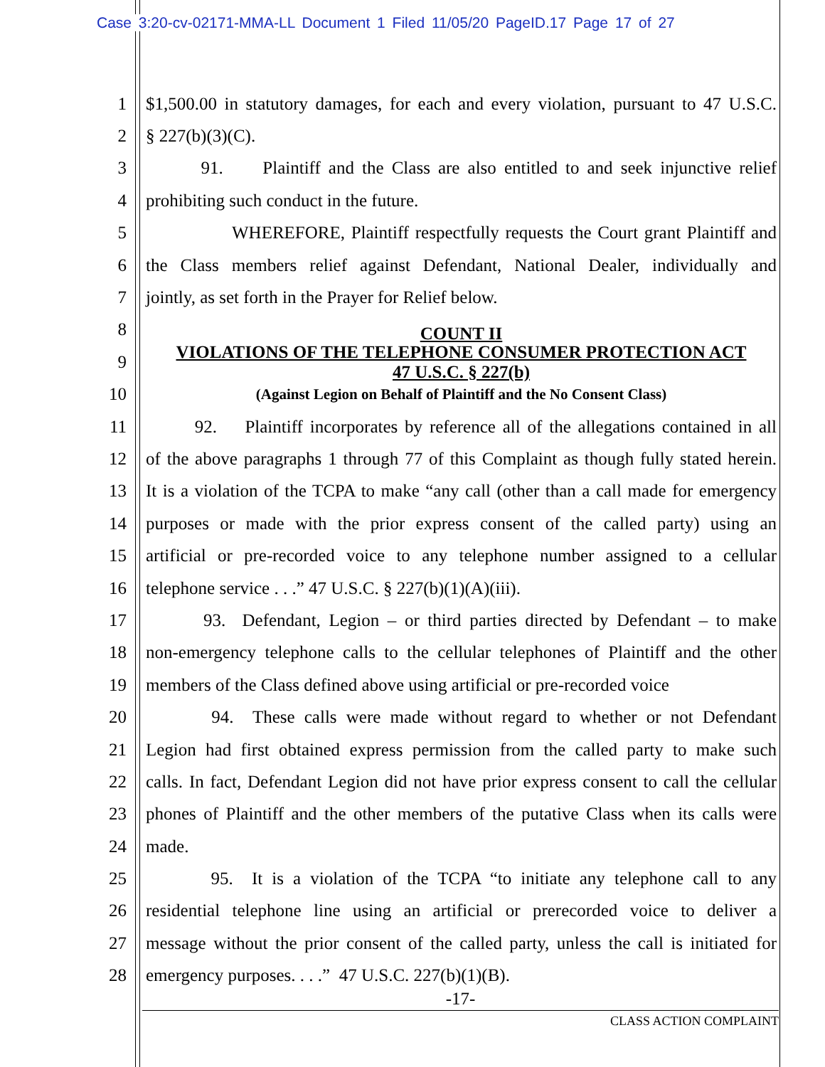Case 3:20-cv-02171-MMA-LL Document 1 Filed 11/05/20 PageID.17 Page 17 of 27
1 $1,500.00 in statutory damages, for each and every violation, pursuant to 47 U.S.C.
2 § 227(b)(3)(C).
3 91. Plaintiff and the Class are also entitled to and seek injunctive relief
4 prohibiting such conduct in the future.
5 WHEREFORE, Plaintiff respectfully requests the Court grant Plaintiff and
6 the Class members relief against Defendant, National Dealer, individually and
7 jointly, as set forth in the Prayer for Relief below.
8 COUNT II
9 VIOLATIONS OF THE TELEPHONE CONSUMER PROTECTION ACT
47 U.S.C. § 227(b)
10 (Against Legion on Behalf of Plaintiff and the No Consent Class)
11 92. Plaintiff incorporates by reference all of the allegations contained in all
12 of the above paragraphs 1 through 77 of this Complaint as though fully stated herein.
13 It is a violation of the TCPA to make “any call (other than a call made for emergency
14 purposes or made with the prior express consent of the called party) using an
15 artificial or pre-recorded voice to any telephone number assigned to a cellular
16 telephone service . . .” 47 U.S.C. § 227(b)(1)(A)(iii).
17 93. Defendant, Legion – or third parties directed by Defendant – to make
18 non-emergency telephone calls to the cellular telephones of Plaintiff and the other
19 members of the Class defined above using artificial or pre-recorded voice
20 94. These calls were made without regard to whether or not Defendant
21 Legion had first obtained express permission from the called party to make such
22 calls. In fact, Defendant Legion did not have prior express consent to call the cellular
23 phones of Plaintiff and the other members of the putative Class when its calls were
24 made.
25 95. It is a violation of the TCPA “to initiate any telephone call to any
26 residential telephone line using an artificial or prerecorded voice to deliver a
27 message without the prior consent of the called party, unless the call is initiated for
28 emergency purposes. . . .” 47 U.S.C. 227(b)(1)(B).
-17-
CLASS ACTION COMPLAINT